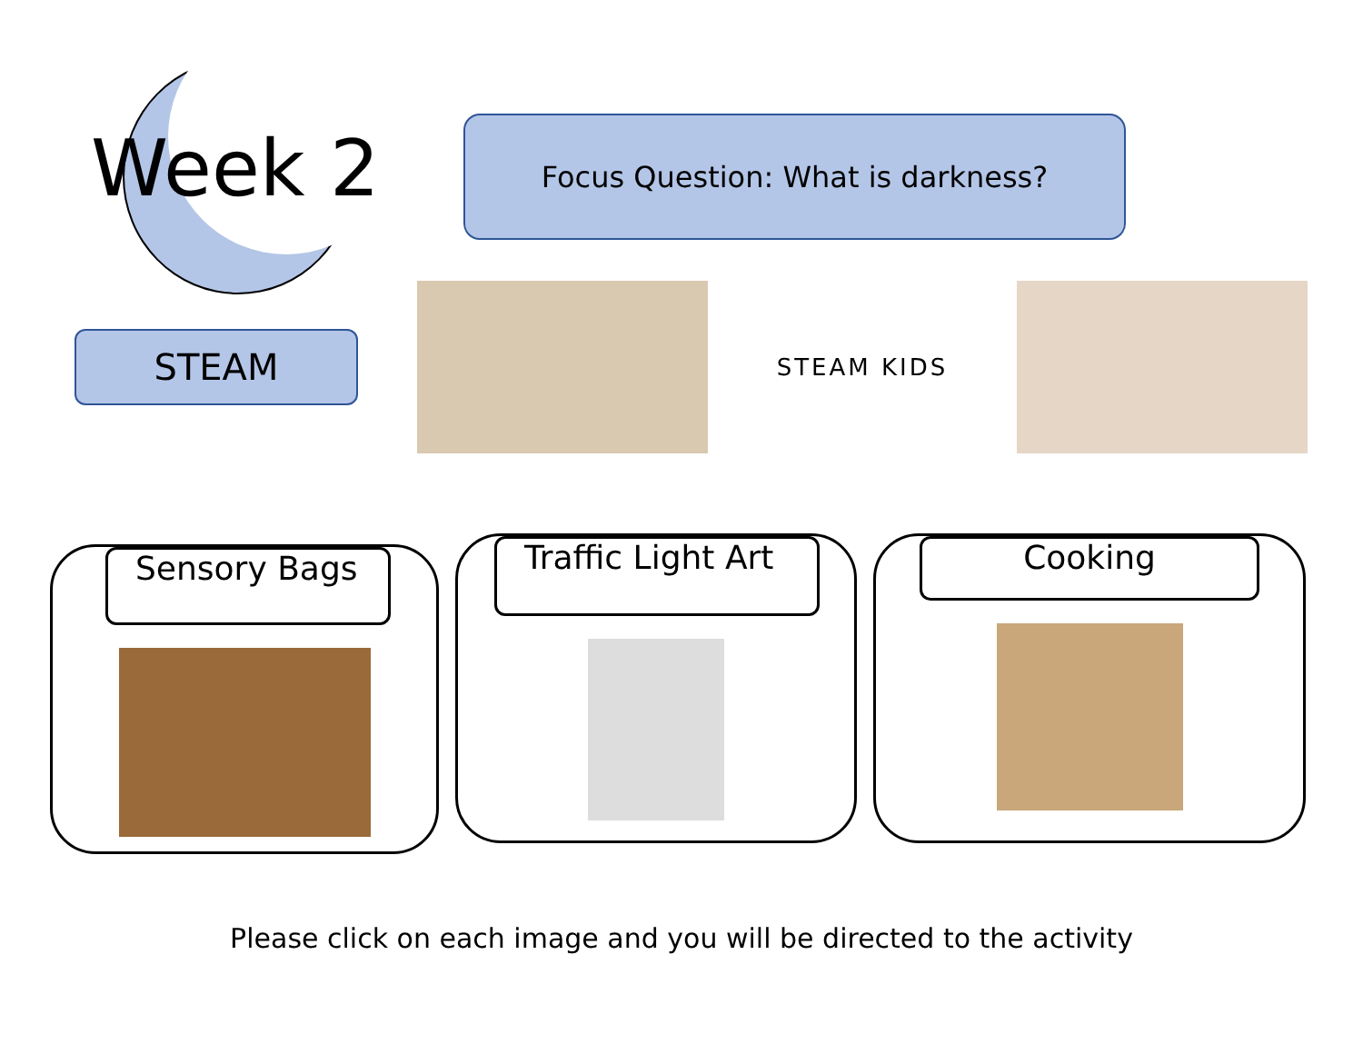Week 2
Focus Question: What is darkness?
STEAM
STEAM KIDS
Sensory Bags
Traffic Light Art
Cooking
Please click on each image and you will be directed to the activity